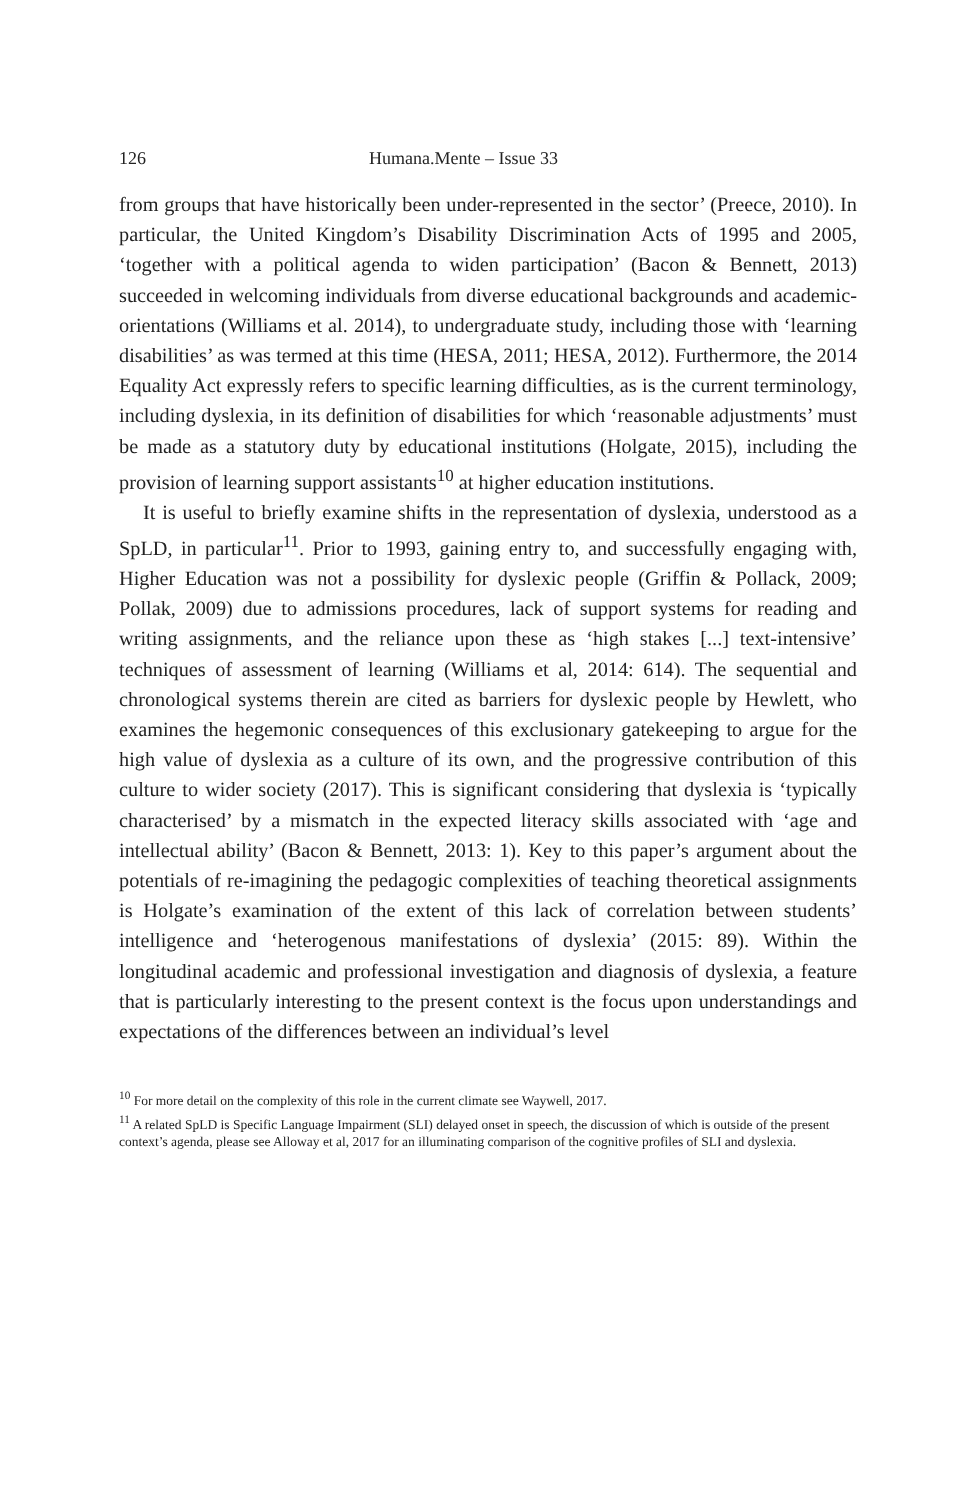126 Humana.Mente – Issue 33
from groups that have historically been under-represented in the sector’ (Preece, 2010). In particular, the United Kingdom’s Disability Discrimination Acts of 1995 and 2005, ‘together with a political agenda to widen participation’ (Bacon & Bennett, 2013) succeeded in welcoming individuals from diverse educational backgrounds and academic-orientations (Williams et al. 2014), to undergraduate study, including those with ‘learning disabilities’ as was termed at this time (HESA, 2011; HESA, 2012). Furthermore, the 2014 Equality Act expressly refers to specific learning difficulties, as is the current terminology, including dyslexia, in its definition of disabilities for which ‘reasonable adjustments’ must be made as a statutory duty by educational institutions (Holgate, 2015), including the provision of learning support assistants<sup>10</sup> at higher education institutions.
It is useful to briefly examine shifts in the representation of dyslexia, understood as a SpLD, in particular<sup>11</sup>. Prior to 1993, gaining entry to, and successfully engaging with, Higher Education was not a possibility for dyslexic people (Griffin & Pollack, 2009; Pollak, 2009) due to admissions procedures, lack of support systems for reading and writing assignments, and the reliance upon these as ‘high stakes [...] text-intensive’ techniques of assessment of learning (Williams et al, 2014: 614). The sequential and chronological systems therein are cited as barriers for dyslexic people by Hewlett, who examines the hegemonic consequences of this exclusionary gatekeeping to argue for the high value of dyslexia as a culture of its own, and the progressive contribution of this culture to wider society (2017). This is significant considering that dyslexia is ‘typically characterised’ by a mismatch in the expected literacy skills associated with ‘age and intellectual ability’ (Bacon & Bennett, 2013: 1). Key to this paper’s argument about the potentials of re-imagining the pedagogic complexities of teaching theoretical assignments is Holgate’s examination of the extent of this lack of correlation between students’ intelligence and ‘heterogenous manifestations of dyslexia’ (2015: 89). Within the longitudinal academic and professional investigation and diagnosis of dyslexia, a feature that is particularly interesting to the present context is the focus upon understandings and expectations of the differences between an individual’s level
<sup>10</sup> For more detail on the complexity of this role in the current climate see Waywell, 2017.
<sup>11</sup> A related SpLD is Specific Language Impairment (SLI) delayed onset in speech, the discussion of which is outside of the present context’s agenda, please see Alloway et al, 2017 for an illuminating comparison of the cognitive profiles of SLI and dyslexia.